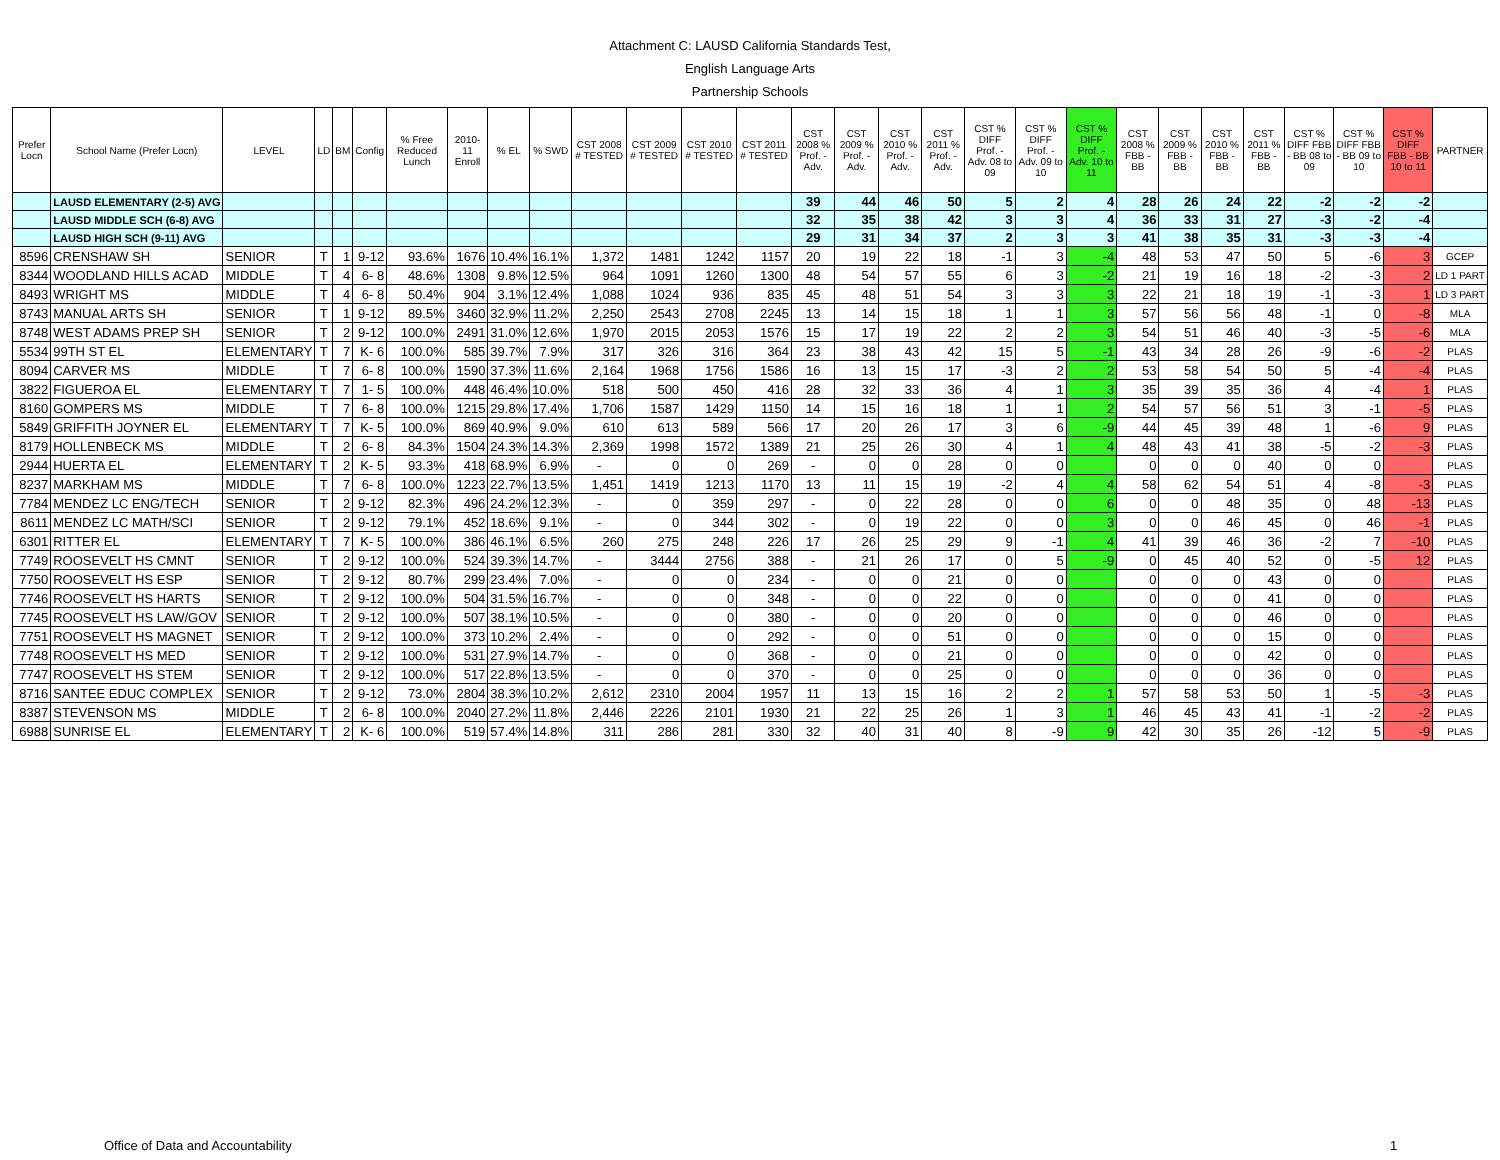Attachment C: LAUSD California Standards Test,
English Language Arts
Partnership Schools
| Prefer Locn | School Name (Prefer Locn) | LEVEL | LD | BM | Config | % Free Reduced Lunch | 2010-11 Enroll | % EL | % SWD | CST 2008 # TESTED | CST 2009 # TESTED | CST 2010 # TESTED | CST 2011 # TESTED | CST 2008 % Prof. - Adv. | CST 2009 % Prof. - Adv. | CST 2010 % Prof. - Adv. | CST 2011 % Prof. - Adv. | CST % DIFF Prof. - Adv. 08 to 09 | CST % DIFF Prof. - Adv. 09 to 10 | CST % DIFF Prof. - Adv. 10 to 11 | CST 2008 % FBB - BB | CST 2009 % FBB - BB | CST 2010 % FBB - BB | CST 2011 % FBB - BB | CST % DIFF FBB - BB 08 to 09 | CST % DIFF FBB - BB 09 to 10 | CST % DIFF FBB - BB 10 to 11 | PARTNER |
| --- | --- | --- | --- | --- | --- | --- | --- | --- | --- | --- | --- | --- | --- | --- | --- | --- | --- | --- | --- | --- | --- | --- | --- | --- | --- | --- | --- | --- |
| | LAUSD ELEMENTARY (2-5) AVG | | | | | | | | | | | | | 39 | 44 | 46 | 50 | 5 | 2 | 4 | 28 | 26 | 24 | 22 | -2 | -2 | -2 | |
| | LAUSD MIDDLE SCH (6-8) AVG | | | | | | | | | | | | | 32 | 35 | 38 | 42 | 3 | 3 | 4 | 36 | 33 | 31 | 27 | -3 | -2 | -4 | |
| | LAUSD HIGH SCH (9-11) AVG | | | | | | | | | | | | | 29 | 31 | 34 | 37 | 2 | 3 | 3 | 41 | 38 | 35 | 31 | -3 | -3 | -4 | |
| 8596 | CRENSHAW SH | SENIOR | T | 1 | 9-12 | 93.6% | 1676 | 10.4% | 16.1% | 1,372 | 1481 | 1242 | 1157 | 20 | 19 | 22 | 18 | -1 | 3 | -4 | 48 | 53 | 47 | 50 | 5 | -6 | 3 | GCEP |
| 8344 | WOODLAND HILLS ACAD | MIDDLE | T | 4 | 6- 8 | 48.6% | 1308 | 9.8% | 12.5% | 964 | 1091 | 1260 | 1300 | 48 | 54 | 57 | 55 | 6 | 3 | -2 | 21 | 19 | 16 | 18 | -2 | -3 | 2 | LD 1 PART |
| 8493 | WRIGHT MS | MIDDLE | T | 4 | 6- 8 | 50.4% | 904 | 3.1% | 12.4% | 1,088 | 1024 | 936 | 835 | 45 | 48 | 51 | 54 | 3 | 3 | 3 | 22 | 21 | 18 | 19 | -1 | -3 | 1 | LD 3 PART |
| 8743 | MANUAL ARTS SH | SENIOR | T | 1 | 9-12 | 89.5% | 3460 | 32.9% | 11.2% | 2,250 | 2543 | 2708 | 2245 | 13 | 14 | 15 | 18 | 1 | 1 | 3 | 57 | 56 | 56 | 48 | -1 | 0 | -8 | MLA |
| 8748 | WEST ADAMS PREP SH | SENIOR | T | 2 | 9-12 | 100.0% | 2491 | 31.0% | 12.6% | 1,970 | 2015 | 2053 | 1576 | 15 | 17 | 19 | 22 | 2 | 2 | 3 | 54 | 51 | 46 | 40 | -3 | -5 | -6 | MLA |
| 5534 | 99TH ST EL | ELEMENTARY | T | 7 | K- 6 | 100.0% | 585 | 39.7% | 7.9% | 317 | 326 | 316 | 364 | 23 | 38 | 43 | 42 | 15 | 5 | -1 | 43 | 34 | 28 | 26 | -9 | -6 | -2 | PLAS |
| 8094 | CARVER MS | MIDDLE | T | 7 | 6- 8 | 100.0% | 1590 | 37.3% | 11.6% | 2,164 | 1968 | 1756 | 1586 | 16 | 13 | 15 | 17 | -3 | 2 | 2 | 53 | 58 | 54 | 50 | 5 | -4 | -4 | PLAS |
| 3822 | FIGUEROA EL | ELEMENTARY | T | 7 | 1- 5 | 100.0% | 448 | 46.4% | 10.0% | 518 | 500 | 450 | 416 | 28 | 32 | 33 | 36 | 4 | 1 | 3 | 35 | 39 | 35 | 36 | 4 | -4 | 1 | PLAS |
| 8160 | GOMPERS MS | MIDDLE | T | 7 | 6- 8 | 100.0% | 1215 | 29.8% | 17.4% | 1,706 | 1587 | 1429 | 1150 | 14 | 15 | 16 | 18 | 1 | 1 | 2 | 54 | 57 | 56 | 51 | 3 | -1 | -5 | PLAS |
| 5849 | GRIFFITH JOYNER EL | ELEMENTARY | T | 7 | K- 5 | 100.0% | 869 | 40.9% | 9.0% | 610 | 613 | 589 | 566 | 17 | 20 | 26 | 17 | 3 | 6 | -9 | 44 | 45 | 39 | 48 | 1 | -6 | 9 | PLAS |
| 8179 | HOLLENBECK MS | MIDDLE | T | 2 | 6- 8 | 84.3% | 1504 | 24.3% | 14.3% | 2,369 | 1998 | 1572 | 1389 | 21 | 25 | 26 | 30 | 4 | 1 | 4 | 48 | 43 | 41 | 38 | -5 | -2 | -3 | PLAS |
| 2944 | HUERTA EL | ELEMENTARY | T | 2 | K- 5 | 93.3% | 418 | 68.9% | 6.9% | - | 0 | 0 | 269 | - | 0 | 0 | 28 | 0 | 0 | | 0 | 0 | 0 | 40 | 0 | 0 | | PLAS |
| 8237 | MARKHAM MS | MIDDLE | T | 7 | 6- 8 | 100.0% | 1223 | 22.7% | 13.5% | 1,451 | 1419 | 1213 | 1170 | 13 | 11 | 15 | 19 | -2 | 4 | 4 | 58 | 62 | 54 | 51 | 4 | -8 | -3 | PLAS |
| 7784 | MENDEZ LC ENG/TECH | SENIOR | T | 2 | 9-12 | 82.3% | 496 | 24.2% | 12.3% | - | 0 | 359 | 297 | - | 0 | 22 | 28 | 0 | 0 | 6 | 0 | 0 | 48 | 35 | 0 | 48 | -13 | PLAS |
| 8611 | MENDEZ LC MATH/SCI | SENIOR | T | 2 | 9-12 | 79.1% | 452 | 18.6% | 9.1% | - | 0 | 344 | 302 | - | 0 | 19 | 22 | 0 | 0 | 3 | 0 | 0 | 46 | 45 | 0 | 46 | -1 | PLAS |
| 6301 | RITTER EL | ELEMENTARY | T | 7 | K- 5 | 100.0% | 386 | 46.1% | 6.5% | 260 | 275 | 248 | 226 | 17 | 26 | 25 | 29 | 9 | -1 | 4 | 41 | 39 | 46 | 36 | -2 | 7 | -10 | PLAS |
| 7749 | ROOSEVELT HS CMNT | SENIOR | T | 2 | 9-12 | 100.0% | 524 | 39.3% | 14.7% | - | 3444 | 2756 | 388 | - | 21 | 26 | 17 | 0 | 5 | -9 | 0 | 45 | 40 | 52 | 0 | -5 | 12 | PLAS |
| 7750 | ROOSEVELT HS ESP | SENIOR | T | 2 | 9-12 | 80.7% | 299 | 23.4% | 7.0% | - | 0 | 0 | 234 | - | 0 | 0 | 21 | 0 | 0 | | 0 | 0 | 0 | 43 | 0 | 0 | | PLAS |
| 7746 | ROOSEVELT HS HARTS | SENIOR | T | 2 | 9-12 | 100.0% | 504 | 31.5% | 16.7% | - | 0 | 0 | 348 | - | 0 | 0 | 22 | 0 | 0 | | 0 | 0 | 0 | 41 | 0 | 0 | | PLAS |
| 7745 | ROOSEVELT HS LAW/GOV | SENIOR | T | 2 | 9-12 | 100.0% | 507 | 38.1% | 10.5% | - | 0 | 0 | 380 | - | 0 | 0 | 20 | 0 | 0 | | 0 | 0 | 0 | 46 | 0 | 0 | | PLAS |
| 7751 | ROOSEVELT HS MAGNET | SENIOR | T | 2 | 9-12 | 100.0% | 373 | 10.2% | 2.4% | - | 0 | 0 | 292 | - | 0 | 0 | 51 | 0 | 0 | | 0 | 0 | 0 | 15 | 0 | 0 | | PLAS |
| 7748 | ROOSEVELT HS MED | SENIOR | T | 2 | 9-12 | 100.0% | 531 | 27.9% | 14.7% | - | 0 | 0 | 368 | - | 0 | 0 | 21 | 0 | 0 | | 0 | 0 | 0 | 42 | 0 | 0 | | PLAS |
| 7747 | ROOSEVELT HS STEM | SENIOR | T | 2 | 9-12 | 100.0% | 517 | 22.8% | 13.5% | - | 0 | 0 | 370 | - | 0 | 0 | 25 | 0 | 0 | | 0 | 0 | 0 | 36 | 0 | 0 | | PLAS |
| 8716 | SANTEE EDUC COMPLEX | SENIOR | T | 2 | 9-12 | 73.0% | 2804 | 38.3% | 10.2% | 2,612 | 2310 | 2004 | 1957 | 11 | 13 | 15 | 16 | 2 | 2 | 1 | 57 | 58 | 53 | 50 | 1 | -5 | -3 | PLAS |
| 8387 | STEVENSON MS | MIDDLE | T | 2 | 6- 8 | 100.0% | 2040 | 27.2% | 11.8% | 2,446 | 2226 | 2101 | 1930 | 21 | 22 | 25 | 26 | 1 | 3 | 1 | 46 | 45 | 43 | 41 | -1 | -2 | -2 | PLAS |
| 6988 | SUNRISE EL | ELEMENTARY | T | 2 | K- 6 | 100.0% | 519 | 57.4% | 14.8% | 311 | 286 | 281 | 330 | 32 | 40 | 31 | 40 | 8 | -9 | 9 | 42 | 30 | 35 | 26 | -12 | 5 | -9 | PLAS |
Office of Data and Accountability
1